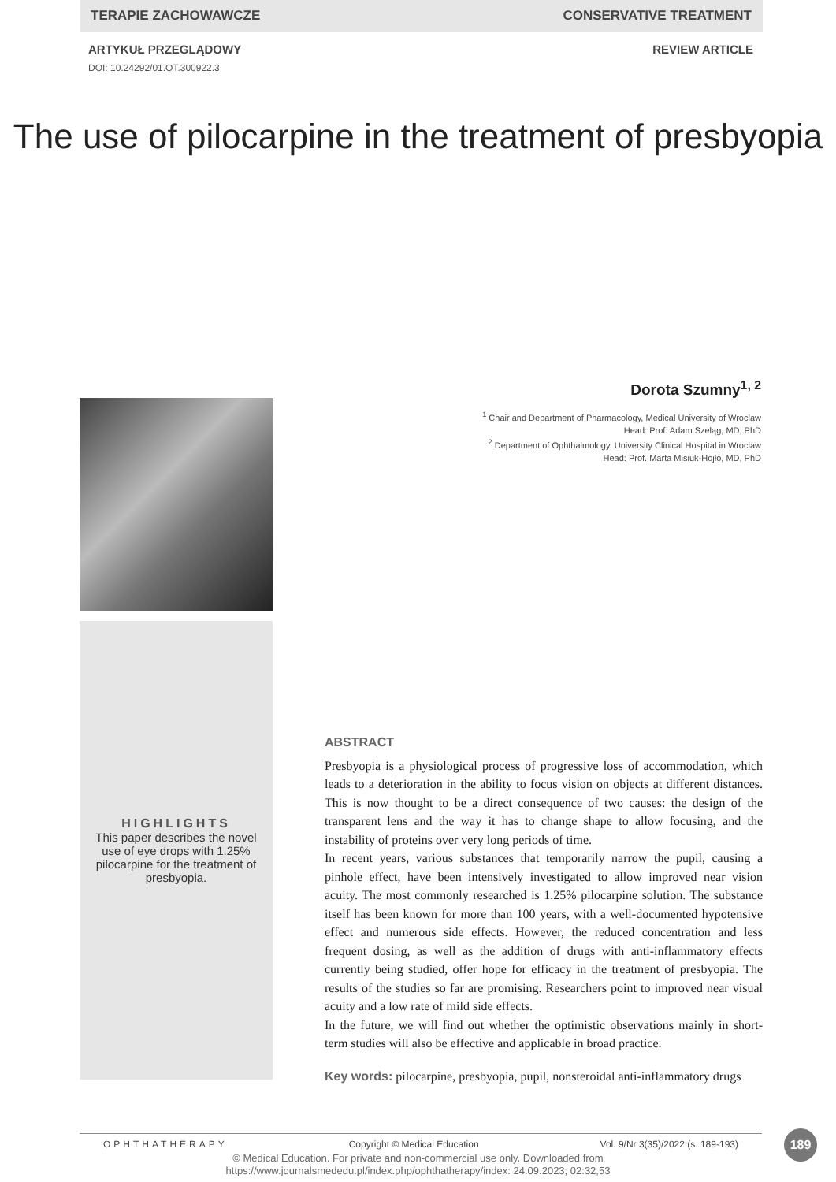TERAPIE ZACHOWAWCZE CONSERVATIVE TREATMENT
ARTYKUŁ PRZEGLĄDOWY REVIEW ARTICLE
DOI: 10.24292/01.OT.300922.3
The use of pilocarpine in the treatment of presbyopia
Dorota Szumny<sup>1, 2</sup>
<sup>1</sup> Chair and Department of Pharmacology, Medical University of Wroclaw
Head: Prof. Adam Szeląg, MD, PhD
<sup>2</sup> Department of Ophthalmology, University Clinical Hospital in Wroclaw
Head: Prof. Marta Misiuk-Hojło, MD, PhD
HIGHLIGHTS
This paper describes the novel
use of eye drops with 1.25%
pilocarpine for the treatment of
presbyopia.
ABSTRACT
Presbyopia is a physiological process of progressive loss of accommodation, which leads to a deterioration in the ability to focus vision on objects at different distances. This is now thought to be a direct consequence of two causes: the design of the transparent lens and the way it has to change shape to allow focusing, and the instability of proteins over very long periods of time.
In recent years, various substances that temporarily narrow the pupil, causing a pinhole effect, have been intensively investigated to allow improved near vision acuity. The most commonly researched is 1.25% pilocarpine solution. The substance itself has been known for more than 100 years, with a well-documented hypotensive effect and numerous side effects. However, the reduced concentration and less frequent dosing, as well as the addition of drugs with anti-inflammatory effects currently being studied, offer hope for efficacy in the treatment of presbyopia. The results of the studies so far are promising. Researchers point to improved near visual acuity and a low rate of mild side effects.
In the future, we will find out whether the optimistic observations mainly in short-term studies will also be effective and applicable in broad practice.
Key words: pilocarpine, presbyopia, pupil, nonsteroidal anti-inflammatory drugs
OPHTHATHERAPY Copyright © Medical Education Vol. 9/Nr 3(35)/2022 (s. 189-193) 189
© Medical Education. For private and non-commercial use only. Downloaded from
https://www.journalsmededu.pl/index.php/ophthatherapy/index: 24.09.2023; 02:32,53